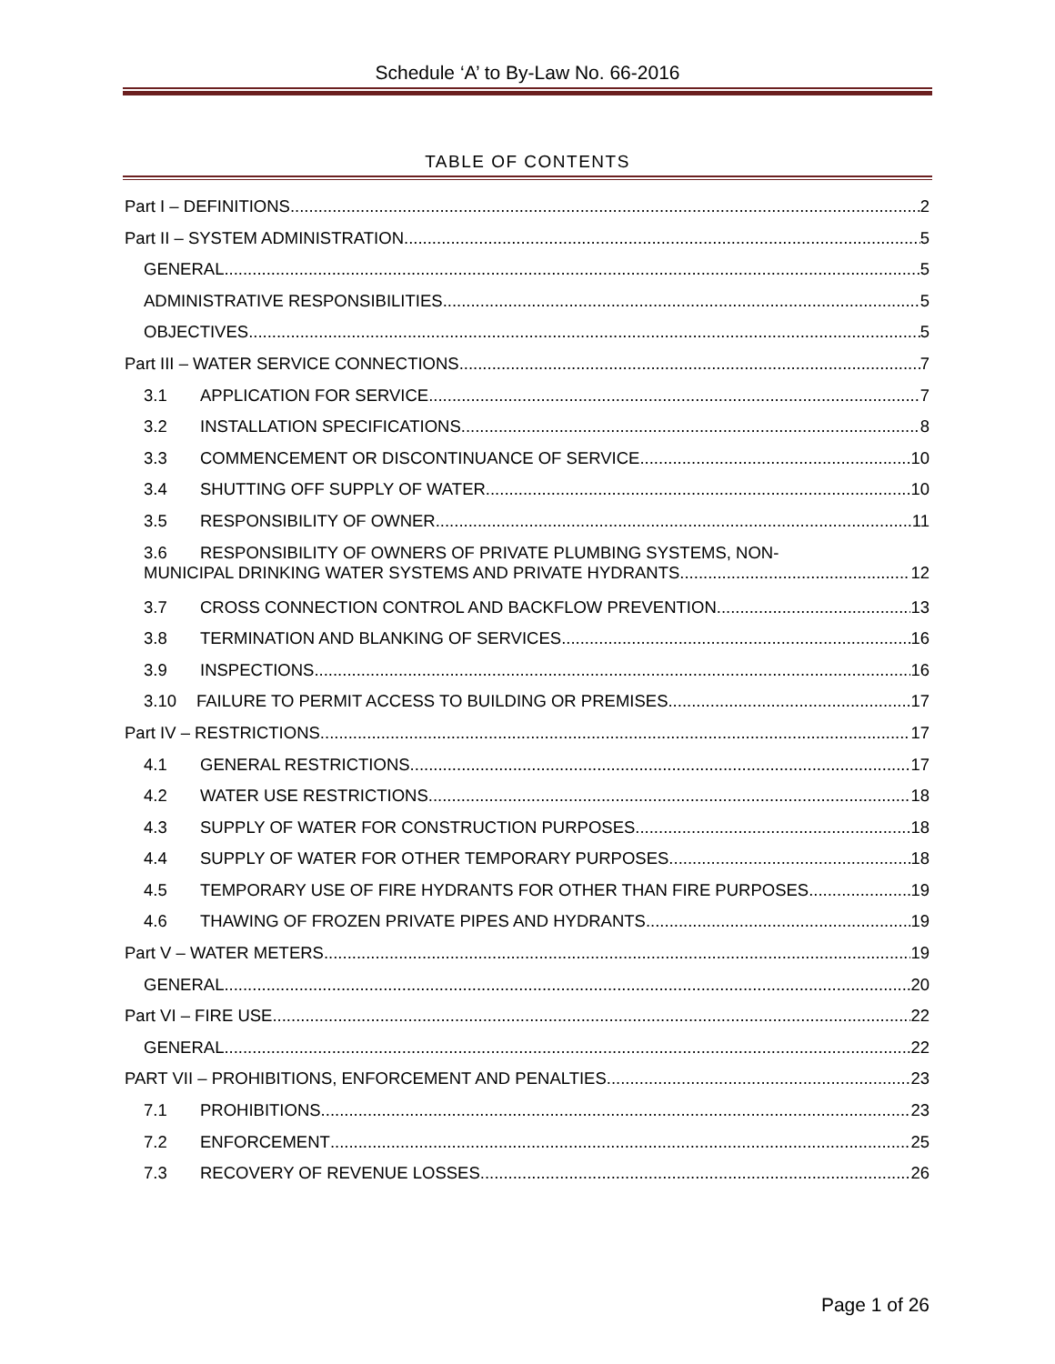Schedule ‘A’ to By-Law No. 66-2016
TABLE OF CONTENTS
Part I – DEFINITIONS 2
Part II – SYSTEM ADMINISTRATION 5
GENERAL 5
ADMINISTRATIVE RESPONSIBILITIES 5
OBJECTIVES 5
Part III – WATER SERVICE CONNECTIONS 7
3.1 APPLICATION FOR SERVICE 7
3.2 INSTALLATION SPECIFICATIONS 8
3.3 COMMENCEMENT OR DISCONTINUANCE OF SERVICE 10
3.4 SHUTTING OFF SUPPLY OF WATER 10
3.5 RESPONSIBILITY OF OWNER 11
3.6 RESPONSIBILITY OF OWNERS OF PRIVATE PLUMBING SYSTEMS, NON-
MUNICIPAL DRINKING WATER SYSTEMS AND PRIVATE HYDRANTS 12
3.7 CROSS CONNECTION CONTROL AND BACKFLOW PREVENTION 13
3.8 TERMINATION AND BLANKING OF SERVICES 16
3.9 INSPECTIONS 16
3.10 FAILURE TO PERMIT ACCESS TO BUILDING OR PREMISES 17
Part IV – RESTRICTIONS 17
4.1 GENERAL RESTRICTIONS 17
4.2 WATER USE RESTRICTIONS 18
4.3 SUPPLY OF WATER FOR CONSTRUCTION PURPOSES 18
4.4 SUPPLY OF WATER FOR OTHER TEMPORARY PURPOSES 18
4.5 TEMPORARY USE OF FIRE HYDRANTS FOR OTHER THAN FIRE PURPOSES 19
4.6 THAWING OF FROZEN PRIVATE PIPES AND HYDRANTS 19
Part V – WATER METERS 19
GENERAL 20
Part VI – FIRE USE 22
GENERAL 22
PART VII – PROHIBITIONS, ENFORCEMENT AND PENALTIES 23
7.1 PROHIBITIONS 23
7.2 ENFORCEMENT 25
7.3 RECOVERY OF REVENUE LOSSES 26
Page 1 of 26